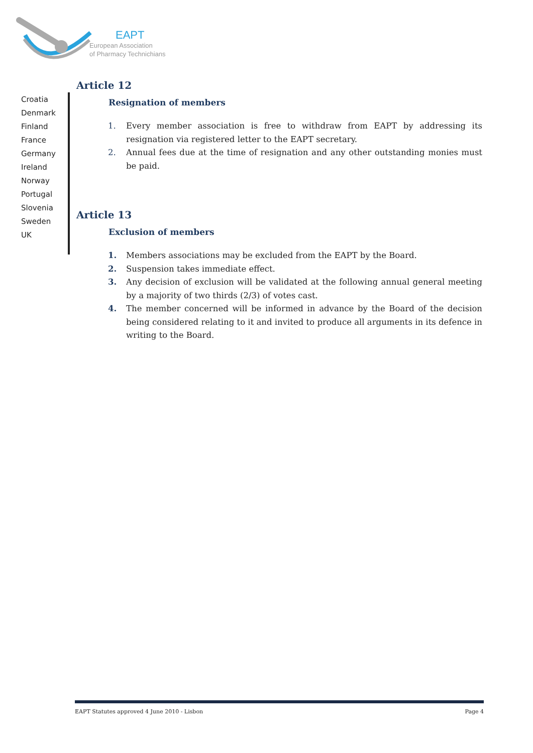EAPT
European Association
of Pharmacy Technichians
Croatia
Denmark
Finland
France
Germany
Ireland
Norway
Portugal
Slovenia
Sweden
UK
Article 12
Resignation of members
1. Every member association is free to withdraw from EAPT by addressing its resignation via registered letter to the EAPT secretary.
2. Annual fees due at the time of resignation and any other outstanding monies must be paid.
Article 13
Exclusion of members
1. Members associations may be excluded from the EAPT by the Board.
2. Suspension takes immediate effect.
3. Any decision of exclusion will be validated at the following annual general meeting by a majority of two thirds (2/3) of votes cast.
4. The member concerned will be informed in advance by the Board of the decision being considered relating to it and invited to produce all arguments in its defence in writing to the Board.
EAPT Statutes approved 4 June 2010 - Lisbon
Page 4